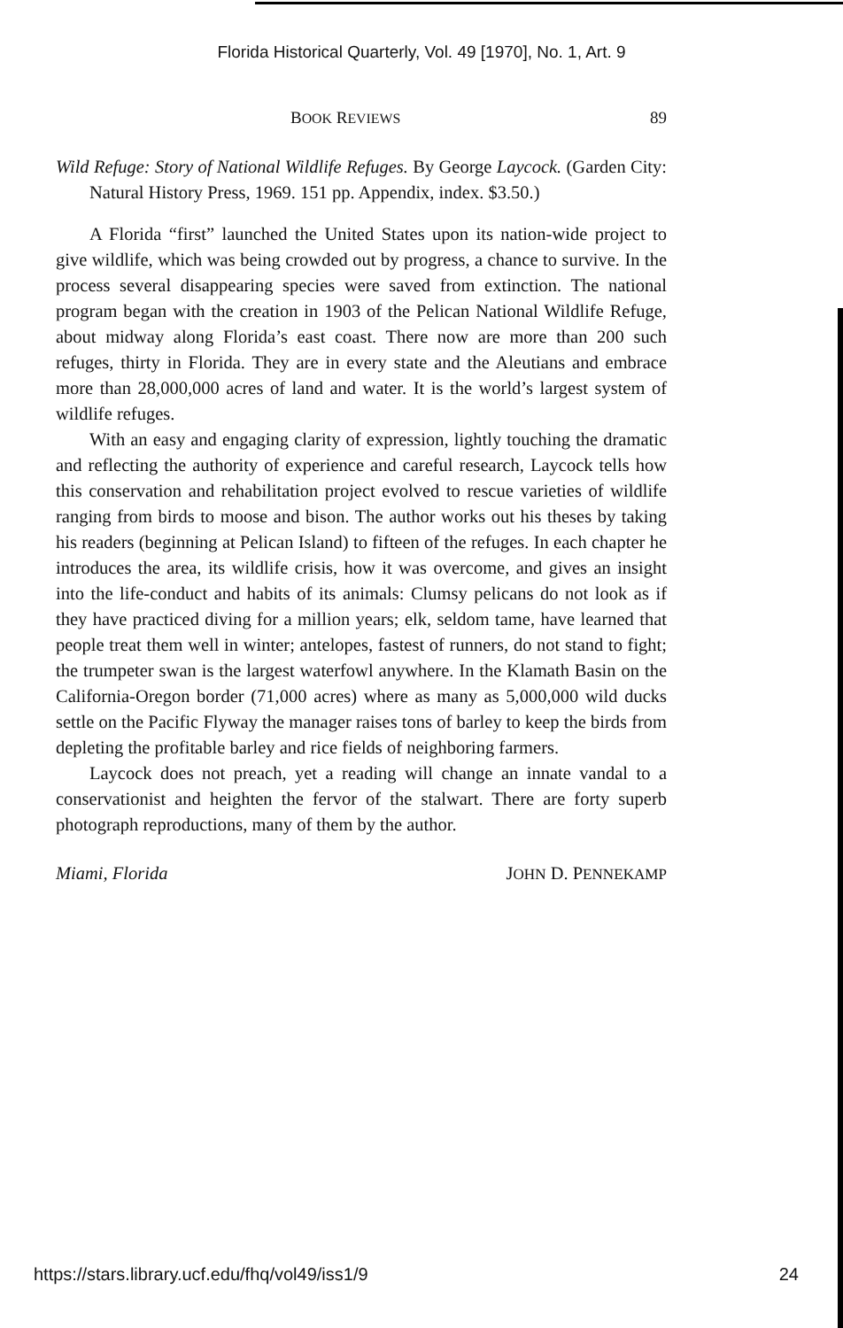Florida Historical Quarterly, Vol. 49 [1970], No. 1, Art. 9
BOOK REVIEWS 89
Wild Refuge: Story of National Wildlife Refuges. By George Laycock. (Garden City: Natural History Press, 1969. 151 pp. Appendix, index. $3.50.)
A Florida “first” launched the United States upon its nation-wide project to give wildlife, which was being crowded out by progress, a chance to survive. In the process several disappearing species were saved from extinction. The national program began with the creation in 1903 of the Pelican National Wildlife Refuge, about midway along Florida’s east coast. There now are more than 200 such refuges, thirty in Florida. They are in every state and the Aleutians and embrace more than 28,000,000 acres of land and water. It is the world’s largest system of wildlife refuges.
With an easy and engaging clarity of expression, lightly touching the dramatic and reflecting the authority of experience and careful research, Laycock tells how this conservation and rehabilitation project evolved to rescue varieties of wildlife ranging from birds to moose and bison. The author works out his theses by taking his readers (beginning at Pelican Island) to fifteen of the refuges. In each chapter he introduces the area, its wildlife crisis, how it was overcome, and gives an insight into the life-conduct and habits of its animals: Clumsy pelicans do not look as if they have practiced diving for a million years; elk, seldom tame, have learned that people treat them well in winter; antelopes, fastest of runners, do not stand to fight; the trumpeter swan is the largest waterfowl anywhere. In the Klamath Basin on the California-Oregon border (71,000 acres) where as many as 5,000,000 wild ducks settle on the Pacific Flyway the manager raises tons of barley to keep the birds from depleting the profitable barley and rice fields of neighboring farmers.
Laycock does not preach, yet a reading will change an innate vandal to a conservationist and heighten the fervor of the stalwart. There are forty superb photograph reproductions, many of them by the author.
Miami, Florida JOHN D. PENNEKAMP
https://stars.library.ucf.edu/fhq/vol49/iss1/9 24